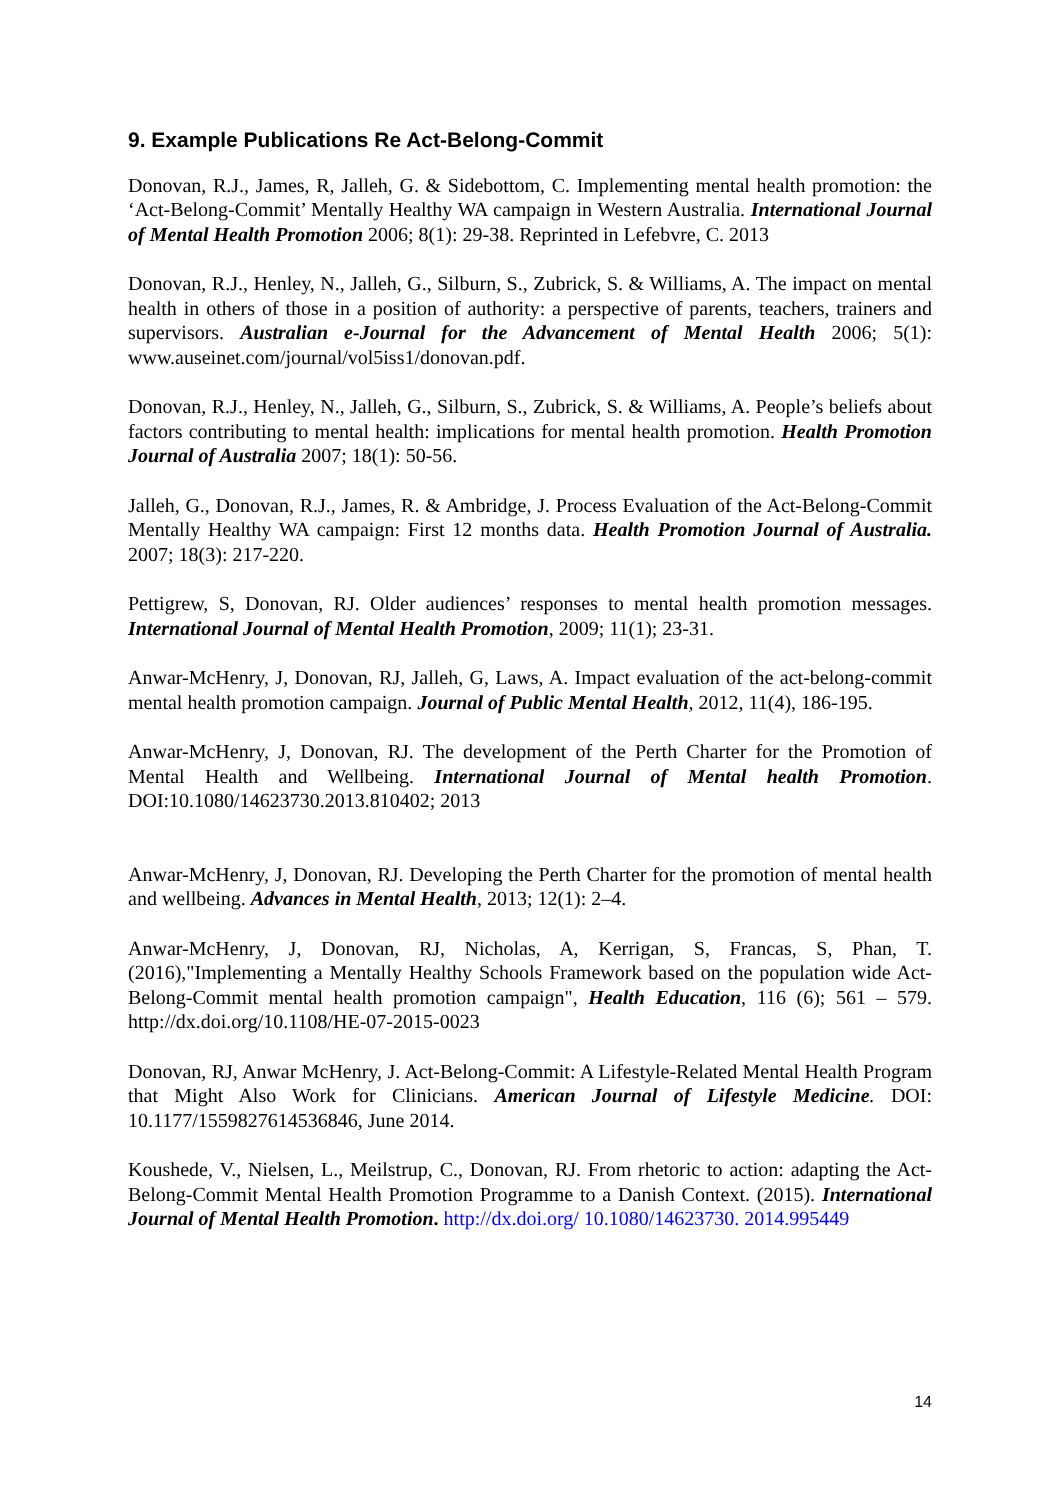9. Example Publications Re Act-Belong-Commit
Donovan, R.J., James, R, Jalleh, G. & Sidebottom, C. Implementing mental health promotion: the ‘Act-Belong-Commit’ Mentally Healthy WA campaign in Western Australia. International Journal of Mental Health Promotion 2006; 8(1): 29-38. Reprinted in Lefebvre, C. 2013
Donovan, R.J., Henley, N., Jalleh, G., Silburn, S., Zubrick, S. & Williams, A. The impact on mental health in others of those in a position of authority: a perspective of parents, teachers, trainers and supervisors. Australian e-Journal for the Advancement of Mental Health 2006; 5(1): www.auseinet.com/journal/vol5iss1/donovan.pdf.
Donovan, R.J., Henley, N., Jalleh, G., Silburn, S., Zubrick, S. & Williams, A. People’s beliefs about factors contributing to mental health: implications for mental health promotion. Health Promotion Journal of Australia 2007; 18(1): 50-56.
Jalleh, G., Donovan, R.J., James, R. & Ambridge, J. Process Evaluation of the Act-Belong-Commit Mentally Healthy WA campaign: First 12 months data. Health Promotion Journal of Australia. 2007; 18(3): 217-220.
Pettigrew, S, Donovan, RJ. Older audiences’ responses to mental health promotion messages. International Journal of Mental Health Promotion, 2009; 11(1); 23-31.
Anwar-McHenry, J, Donovan, RJ, Jalleh, G, Laws, A. Impact evaluation of the act-belong-commit mental health promotion campaign. Journal of Public Mental Health, 2012, 11(4), 186-195.
Anwar-McHenry, J, Donovan, RJ. The development of the Perth Charter for the Promotion of Mental Health and Wellbeing. International Journal of Mental health Promotion. DOI:10.1080/14623730.2013.810402; 2013
Anwar-McHenry, J, Donovan, RJ. Developing the Perth Charter for the promotion of mental health and wellbeing. Advances in Mental Health, 2013; 12(1): 2–4.
Anwar-McHenry, J, Donovan, RJ, Nicholas, A, Kerrigan, S, Francas, S, Phan, T. (2016),"Implementing a Mentally Healthy Schools Framework based on the population wide Act-Belong-Commit mental health promotion campaign", Health Education, 116 (6); 561 – 579. http://dx.doi.org/10.1108/HE-07-2015-0023
Donovan, RJ, Anwar McHenry, J. Act-Belong-Commit: A Lifestyle-Related Mental Health Program that Might Also Work for Clinicians. American Journal of Lifestyle Medicine. DOI: 10.1177/1559827614536846, June 2014.
Koushede, V., Nielsen, L., Meilstrup, C., Donovan, RJ. From rhetoric to action: adapting the Act-Belong-Commit Mental Health Promotion Programme to a Danish Context. (2015). International Journal of Mental Health Promotion. http://dx.doi.org/ 10.1080/14623730. 2014.995449
14